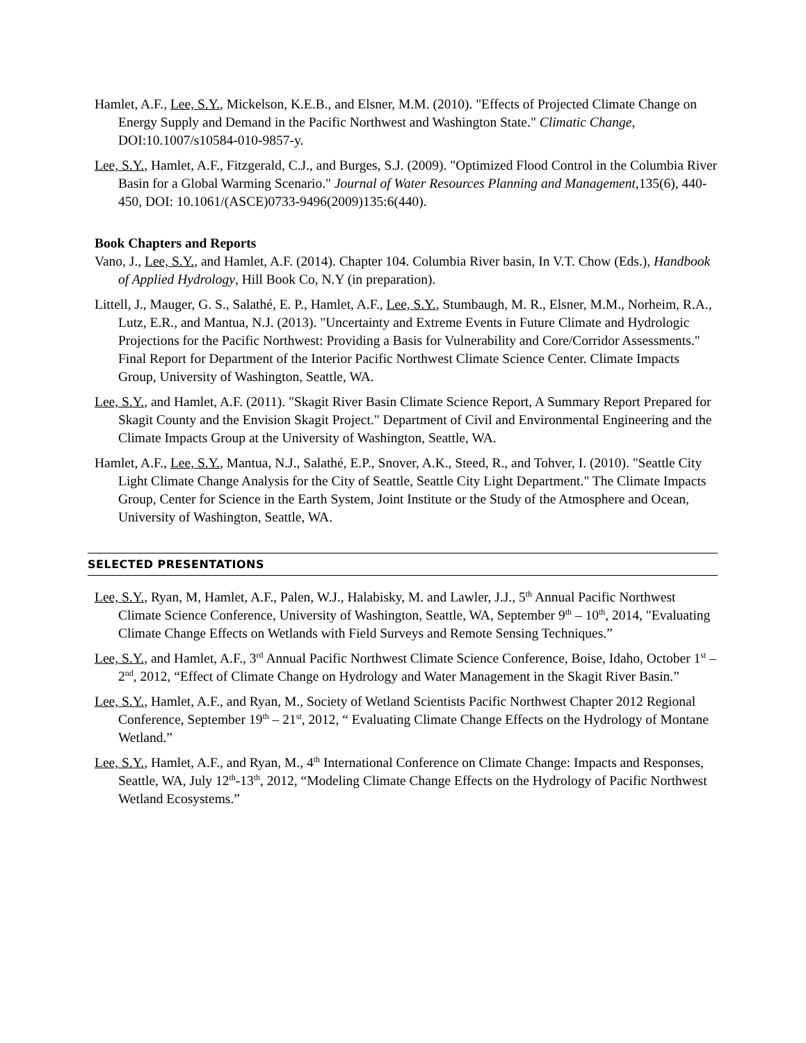Hamlet, A.F., Lee, S.Y., Mickelson, K.E.B., and Elsner, M.M. (2010). "Effects of Projected Climate Change on Energy Supply and Demand in the Pacific Northwest and Washington State." Climatic Change, DOI:10.1007/s10584-010-9857-y.
Lee, S.Y., Hamlet, A.F., Fitzgerald, C.J., and Burges, S.J. (2009). "Optimized Flood Control in the Columbia River Basin for a Global Warming Scenario." Journal of Water Resources Planning and Management, 135(6), 440-450, DOI: 10.1061/(ASCE)0733-9496(2009)135:6(440).
Book Chapters and Reports
Vano, J., Lee, S.Y., and Hamlet, A.F. (2014). Chapter 104. Columbia River basin, In V.T. Chow (Eds.), Handbook of Applied Hydrology, Hill Book Co, N.Y (in preparation).
Littell, J., Mauger, G. S., Salathé, E. P., Hamlet, A.F., Lee, S.Y., Stumbaugh, M. R., Elsner, M.M., Norheim, R.A., Lutz, E.R., and Mantua, N.J. (2013). "Uncertainty and Extreme Events in Future Climate and Hydrologic Projections for the Pacific Northwest: Providing a Basis for Vulnerability and Core/Corridor Assessments." Final Report for Department of the Interior Pacific Northwest Climate Science Center. Climate Impacts Group, University of Washington, Seattle, WA.
Lee, S.Y., and Hamlet, A.F. (2011). "Skagit River Basin Climate Science Report, A Summary Report Prepared for Skagit County and the Envision Skagit Project." Department of Civil and Environmental Engineering and the Climate Impacts Group at the University of Washington, Seattle, WA.
Hamlet, A.F., Lee, S.Y., Mantua, N.J., Salathé, E.P., Snover, A.K., Steed, R., and Tohver, I. (2010). "Seattle City Light Climate Change Analysis for the City of Seattle, Seattle City Light Department." The Climate Impacts Group, Center for Science in the Earth System, Joint Institute or the Study of the Atmosphere and Ocean, University of Washington, Seattle, WA.
SELECTED PRESENTATIONS
Lee, S.Y., Ryan, M, Hamlet, A.F., Palen, W.J., Halabisky, M. and Lawler, J.J., 5<sup>th</sup> Annual Pacific Northwest Climate Science Conference, University of Washington, Seattle, WA, September 9<sup>th</sup> – 10<sup>th</sup>, 2014, "Evaluating Climate Change Effects on Wetlands with Field Surveys and Remote Sensing Techniques.”
Lee, S.Y., and Hamlet, A.F., 3<sup>rd</sup> Annual Pacific Northwest Climate Science Conference, Boise, Idaho, October 1<sup>st</sup> – 2<sup>nd</sup>, 2012, “Effect of Climate Change on Hydrology and Water Management in the Skagit River Basin.”
Lee, S.Y., Hamlet, A.F., and Ryan, M., Society of Wetland Scientists Pacific Northwest Chapter 2012 Regional Conference, September 19<sup>th</sup> – 21<sup>st</sup>, 2012, “ Evaluating Climate Change Effects on the Hydrology of Montane Wetland.”
Lee, S.Y., Hamlet, A.F., and Ryan, M., 4<sup>th</sup> International Conference on Climate Change: Impacts and Responses, Seattle, WA, July 12<sup>th</sup>-13<sup>th</sup>, 2012, “Modeling Climate Change Effects on the Hydrology of Pacific Northwest Wetland Ecosystems.”